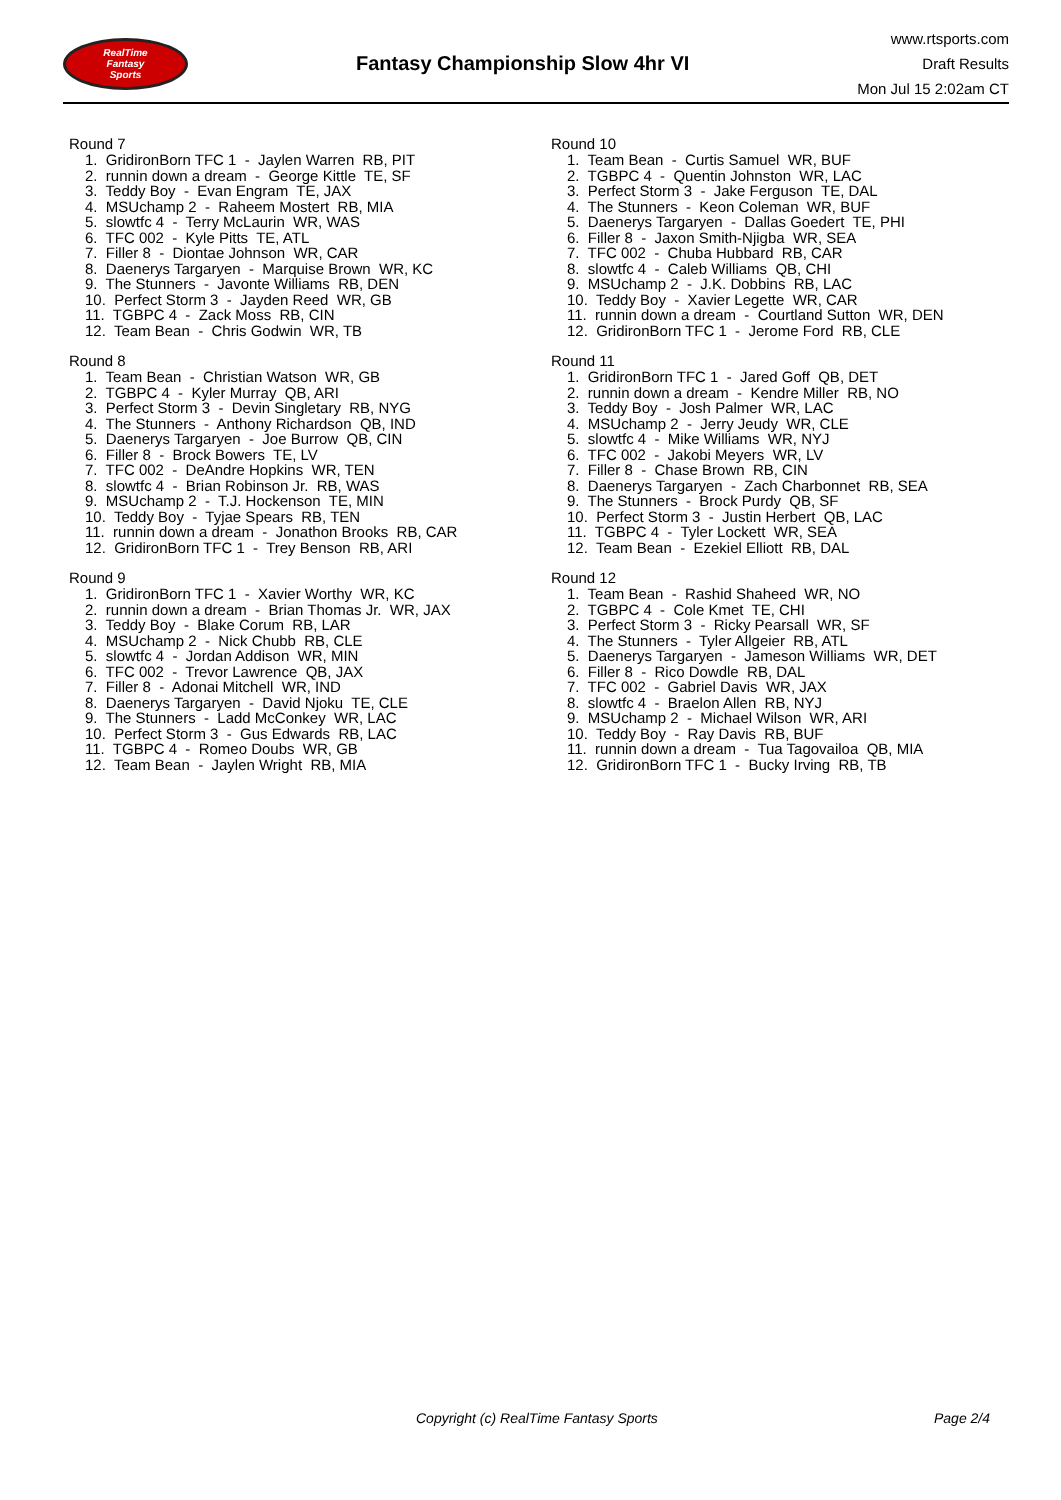RealTime
Fantasy
Sports
Fantasy Championship Slow 4hr VI
www.rtsports.com
Draft Results
Mon Jul 15 2:02am CT
Round 7
1. GridironBorn TFC 1 - Jaylen Warren RB, PIT 2. runnin down a dream - George Kittle TE, SF 3. Teddy Boy - Evan Engram TE, JAX 4. MSUchamp 2 - Raheem Mostert RB, MIA 5. slowtfc 4 - Terry McLaurin WR, WAS 6. TFC 002 - Kyle Pitts TE, ATL 7. Filler 8 - Diontae Johnson WR, CAR 8. Daenerys Targaryen - Marquise Brown WR, KC 9. The Stunners - Javonte Williams RB, DEN 10. Perfect Storm 3 - Jayden Reed WR, GB 11. TGBPC 4 - Zack Moss RB, CIN 12. Team Bean - Chris Godwin WR, TB
Round 8
1. Team Bean - Christian Watson WR, GB 2. TGBPC 4 - Kyler Murray QB, ARI 3. Perfect Storm 3 - Devin Singletary RB, NYG 4. The Stunners - Anthony Richardson QB, IND 5. Daenerys Targaryen - Joe Burrow QB, CIN 6. Filler 8 - Brock Bowers TE, LV 7. TFC 002 - DeAndre Hopkins WR, TEN 8. slowtfc 4 - Brian Robinson Jr. RB, WAS 9. MSUchamp 2 - T.J. Hockenson TE, MIN 10. Teddy Boy - Tyjae Spears RB, TEN 11. runnin down a dream - Jonathon Brooks RB, CAR 12. GridironBorn TFC 1 - Trey Benson RB, ARI
Round 9
1. GridironBorn TFC 1 - Xavier Worthy WR, KC 2. runnin down a dream - Brian Thomas Jr. WR, JAX 3. Teddy Boy - Blake Corum RB, LAR 4. MSUchamp 2 - Nick Chubb RB, CLE 5. slowtfc 4 - Jordan Addison WR, MIN 6. TFC 002 - Trevor Lawrence QB, JAX 7. Filler 8 - Adonai Mitchell WR, IND 8. Daenerys Targaryen - David Njoku TE, CLE 9. The Stunners - Ladd McConkey WR, LAC 10. Perfect Storm 3 - Gus Edwards RB, LAC 11. TGBPC 4 - Romeo Doubs WR, GB 12. Team Bean - Jaylen Wright RB, MIA
Round 10
1. Team Bean - Curtis Samuel WR, BUF 2. TGBPC 4 - Quentin Johnston WR, LAC 3. Perfect Storm 3 - Jake Ferguson TE, DAL 4. The Stunners - Keon Coleman WR, BUF 5. Daenerys Targaryen - Dallas Goedert TE, PHI 6. Filler 8 - Jaxon Smith-Njigba WR, SEA 7. TFC 002 - Chuba Hubbard RB, CAR 8. slowtfc 4 - Caleb Williams QB, CHI 9. MSUchamp 2 - J.K. Dobbins RB, LAC 10. Teddy Boy - Xavier Legette WR, CAR 11. runnin down a dream - Courtland Sutton WR, DEN 12. GridironBorn TFC 1 - Jerome Ford RB, CLE
Round 11
1. GridironBorn TFC 1 - Jared Goff QB, DET 2. runnin down a dream - Kendre Miller RB, NO 3. Teddy Boy - Josh Palmer WR, LAC 4. MSUchamp 2 - Jerry Jeudy WR, CLE 5. slowtfc 4 - Mike Williams WR, NYJ 6. TFC 002 - Jakobi Meyers WR, LV 7. Filler 8 - Chase Brown RB, CIN 8. Daenerys Targaryen - Zach Charbonnet RB, SEA 9. The Stunners - Brock Purdy QB, SF 10. Perfect Storm 3 - Justin Herbert QB, LAC 11. TGBPC 4 - Tyler Lockett WR, SEA 12. Team Bean - Ezekiel Elliott RB, DAL
Round 12
1. Team Bean - Rashid Shaheed WR, NO 2. TGBPC 4 - Cole Kmet TE, CHI 3. Perfect Storm 3 - Ricky Pearsall WR, SF 4. The Stunners - Tyler Allgeier RB, ATL 5. Daenerys Targaryen - Jameson Williams WR, DET 6. Filler 8 - Rico Dowdle RB, DAL 7. TFC 002 - Gabriel Davis WR, JAX 8. slowtfc 4 - Braelon Allen RB, NYJ 9. MSUchamp 2 - Michael Wilson WR, ARI 10. Teddy Boy - Ray Davis RB, BUF 11. runnin down a dream - Tua Tagovailoa QB, MIA 12. GridironBorn TFC 1 - Bucky Irving RB, TB
Copyright (c) RealTime Fantasy Sports Page 2/4